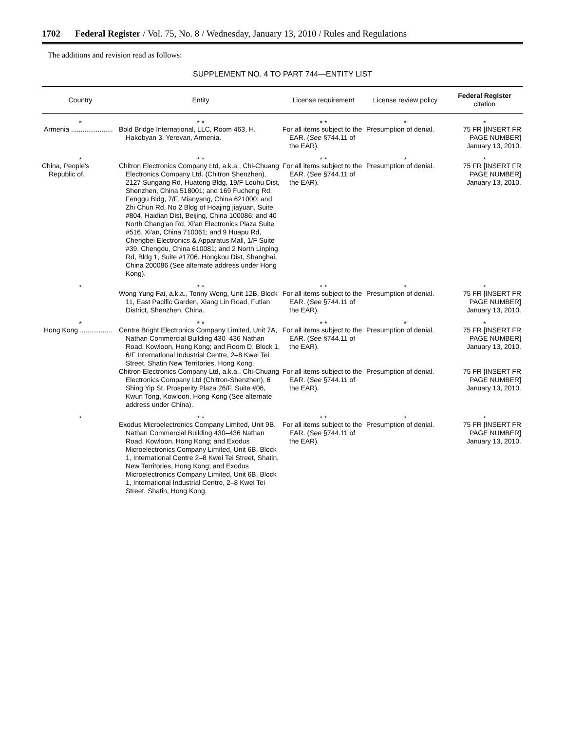1702 Federal Register / Vol. 75, No. 8 / Wednesday, January 13, 2010 / Rules and Regulations
The additions and revision read as follows:
SUPPLEMENT NO. 4 TO PART 744—ENTITY LIST
| Country | Entity | License requirement | License review policy | Federal Register citation |
| --- | --- | --- | --- | --- |
| * | * * | * * | * | * |
| Armenia ...................... | Bold Bridge International, LLC, Room 463, H. Hakobyan 3, Yerevan, Armenia. | For all items subject to the EAR. ( See §744.11 of the EAR). | Presumption of denial. | 75 FR [INSERT FR PAGE NUMBER] January 13, 2010. |
| * | * * | * * | * | * |
| China, People's Republic of. | Chitron Electronics Company Ltd, a.k.a., Chi-Chuang Electronics Company Ltd. (Chitron Shenzhen), 2127 Sungang Rd, Huatong Bldg, 19/F Louhu Dist, Shenzhen, China 518001; and 169 Fucheng Rd, Fenggu Bldg, 7/F, Mianyang, China 621000; and Zhi Chun Rd, No 2 Bldg of Hoajing jiayuan, Suite #804, Haidian Dist, Beijing, China 100086; and 40 North Chang'an Rd, Xi'an Electronics Plaza Suite #516, Xi'an, China 710061; and 9 Huapu Rd, Chengbei Electronics & Apparatus Mall, 1/F Suite #39, Chengdu, China 610081; and 2 North Linping Rd, Bldg 1, Suite #1706, Hongkou Dist, Shanghai, China 200086 (See alternate address under Hong Kong). | For all items subject to the EAR. ( See §744.11 of the EAR). | Presumption of denial. | 75 FR [INSERT FR PAGE NUMBER] January 13, 2010. |
| * | * * | * * | * | * |
| | Wong Yung Fai, a.k.a., Tonny Wong, Unit 12B, Block 11, East Pacific Garden, Xiang Lin Road, Futian District, Shenzhen, China. | For all items subject to the EAR. ( See §744.11 of the EAR). | Presumption of denial. | 75 FR [INSERT FR PAGE NUMBER] January 13, 2010. |
| * | * * | * * | * | * |
| Hong Kong ................. | Centre Bright Electronics Company Limited, Unit 7A, Nathan Commercial Building 430–436 Nathan Road, Kowloon, Hong Kong; and Room D, Block 1, 6/F International Industrial Centre, 2–8 Kwei Tei Street, Shatin New Territories, Hong Kong. | For all items subject to the EAR. ( See §744.11 of the EAR). | Presumption of denial. | 75 FR [INSERT FR PAGE NUMBER] January 13, 2010. |
| | Chitron Electronics Company Ltd, a.k.a., Chi-Chuang Electronics Company Ltd (Chitron-Shenzhen), 6 Shing Yip St. Prosperity Plaza 26/F, Suite #06, Kwun Tong, Kowloon, Hong Kong (See alternate address under China). | For all items subject to the EAR. ( See §744.11 of the EAR). | Presumption of denial. | 75 FR [INSERT FR PAGE NUMBER] January 13, 2010. |
| * | * * | * * | * | * |
| | Exodus Microelectronics Company Limited, Unit 9B, Nathan Commercial Building 430–436 Nathan Road, Kowloon, Hong Kong; and Exodus Microelectronics Company Limited, Unit 6B, Block 1, International Centre 2–8 Kwei Tei Street, Shatin, New Territories, Hong Kong; and Exodus Microelectronics Company Limited, Unit 6B, Block 1, International Industrial Centre, 2–8 Kwei Tei Street, Shatin, Hong Kong. | For all items subject to the EAR. ( See §744.11 of the EAR). | Presumption of denial. | 75 FR [INSERT FR PAGE NUMBER] January 13, 2010. |